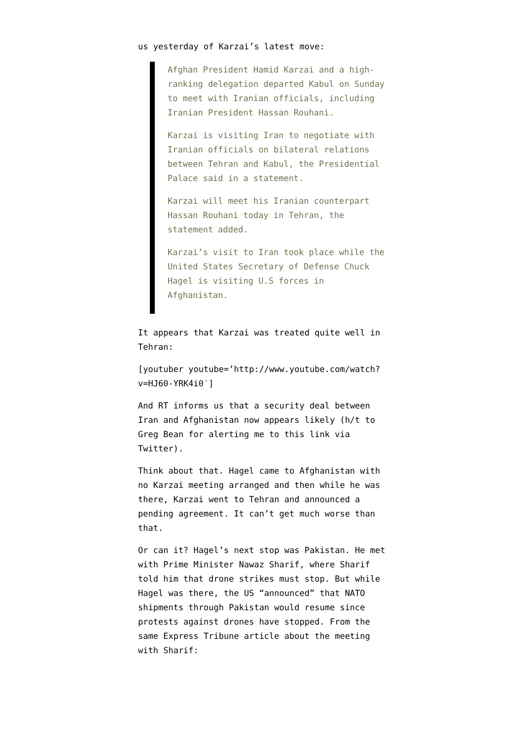us yesterday of Karzai’s latest move:
Afghan President Hamid Karzai and a high-ranking delegation departed Kabul on Sunday to meet with Iranian officials, including Iranian President Hassan Rouhani.
Karzai is visiting Iran to negotiate with Iranian officials on bilateral relations between Tehran and Kabul, the Presidential Palace said in a statement.
Karzai will meet his Iranian counterpart Hassan Rouhani today in Tehran, the statement added.
Karzai’s visit to Iran took place while the United States Secretary of Defense Chuck Hagel is visiting U.S forces in Afghanistan.
It appears that Karzai was treated quite well in Tehran:
[youtuber youtube=’http://www.youtube.com/watch?v=HJ60-YRK4i0′]
And RT informs us that a security deal between Iran and Afghanistan now appears likely (h/t to Greg Bean for alerting me to this link via Twitter).
Think about that. Hagel came to Afghanistan with no Karzai meeting arranged and then while he was there, Karzai went to Tehran and announced a pending agreement. It can’t get much worse than that.
Or can it? Hagel’s next stop was Pakistan. He met with Prime Minister Nawaz Sharif, where Sharif told him that drone strikes must stop. But while Hagel was there, the US “announced” that NATO shipments through Pakistan would resume since protests against drones have stopped. From the same Express Tribune article about the meeting with Sharif: